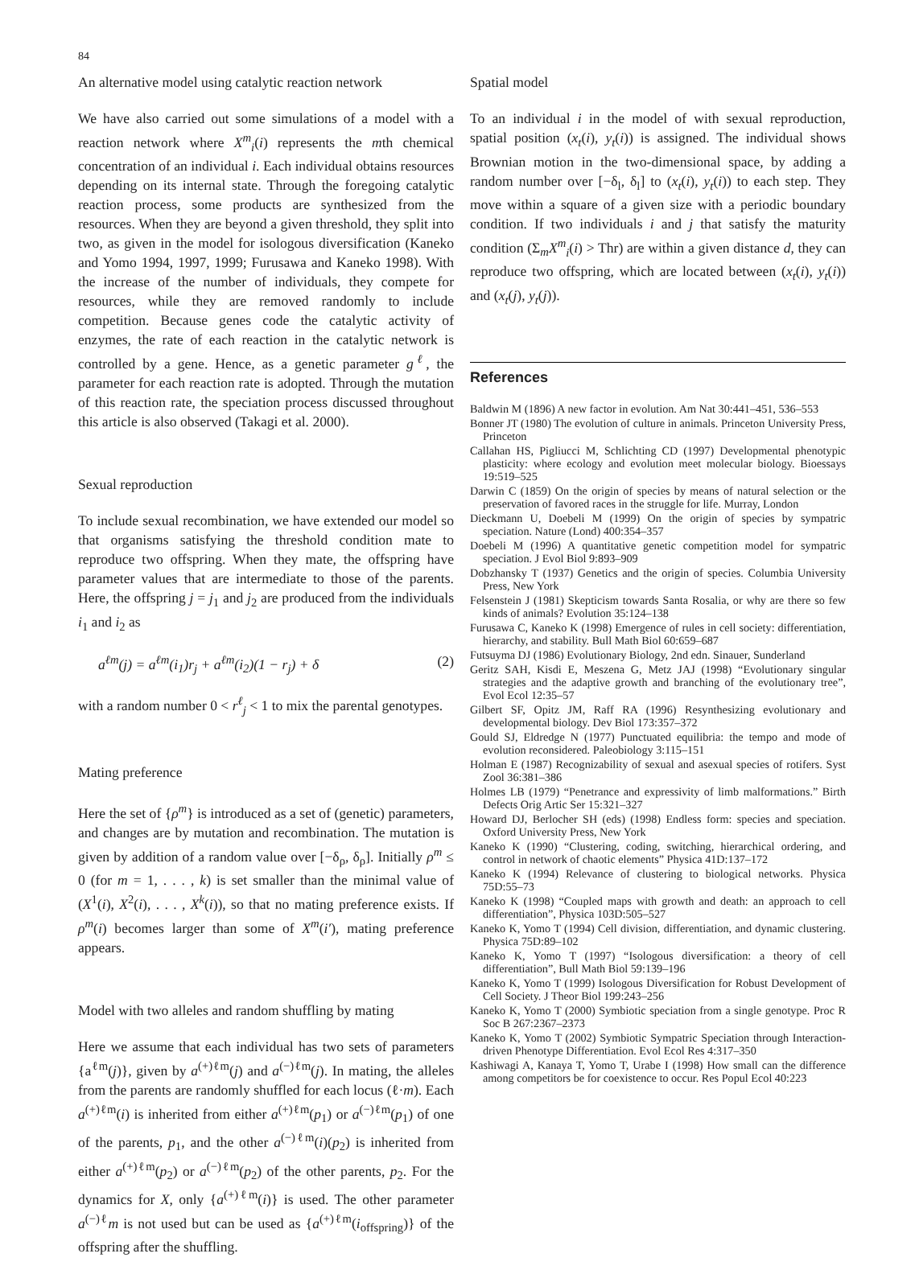84
An alternative model using catalytic reaction network
We have also carried out some simulations of a model with a reaction network where X<sup>m</sup><sub>i</sub>(i) represents the mth chemical concentration of an individual i. Each individual obtains resources depending on its internal state. Through the foregoing catalytic reaction process, some products are synthesized from the resources. When they are beyond a given threshold, they split into two, as given in the model for isologous diversification (Kaneko and Yomo 1994, 1997, 1999; Furusawa and Kaneko 1998). With the increase of the number of individuals, they compete for resources, while they are removed randomly to include competition. Because genes code the catalytic activity of enzymes, the rate of each reaction in the catalytic network is controlled by a gene. Hence, as a genetic parameter g<sup>ℓ</sup>, the parameter for each reaction rate is adopted. Through the mutation of this reaction rate, the speciation process discussed throughout this article is also observed (Takagi et al. 2000).
Sexual reproduction
To include sexual recombination, we have extended our model so that organisms satisfying the threshold condition mate to reproduce two offspring. When they mate, the offspring have parameter values that are intermediate to those of the parents. Here, the offspring j = j<sub>1</sub> and j<sub>2</sub> are produced from the individuals i<sub>1</sub> and i<sub>2</sub> as
a<sup>ℓm</sup>(j) = a<sup>ℓm</sup>(i<sub>1</sub>)r<sub>j</sub> + a<sup>ℓm</sup>(i<sub>2</sub>)(1 − r<sub>j</sub>) + δ (2)
with a random number 0 < r<sup>ℓ</sup><sub>j</sub> < 1 to mix the parental genotypes.
Mating preference
Here the set of {ρ<sup>m</sup>} is introduced as a set of (genetic) parameters, and changes are by mutation and recombination. The mutation is given by addition of a random value over [−δ<sub>ρ</sub>, δ<sub>ρ</sub>]. Initially ρ<sup>m</sup> ≤ 0 (for m = 1, . . . , k) is set smaller than the minimal value of (X<sup>1</sup>(i), X<sup>2</sup>(i), . . . , X<sup>k</sup>(i)), so that no mating preference exists. If ρ<sup>m</sup>(i) becomes larger than some of X<sup>m</sup>(i′), mating preference appears.
Model with two alleles and random shuffling by mating
Here we assume that each individual has two sets of parameters {a<sup>ℓm</sup>(j)}, given by a<sup>(+)ℓm</sup>(j) and a<sup>(−)ℓm</sup>(j). In mating, the alleles from the parents are randomly shuffled for each locus (ℓ·m). Each a<sup>(+)ℓm</sup>(i) is inherited from either a<sup>(+)ℓm</sup>(p<sub>1</sub>) or a<sup>(−)ℓm</sup>(p<sub>1</sub>) of one of the parents, p<sub>1</sub>, and the other a<sup>(−)ℓm</sup>(i)(p<sub>2</sub>) is inherited from either a<sup>(+)ℓm</sup>(p<sub>2</sub>) or a<sup>(−)ℓm</sup>(p<sub>2</sub>) of the other parents, p<sub>2</sub>. For the dynamics for X, only {a<sup>(+)ℓm</sup>(i)} is used. The other parameter a<sup>(−)ℓ</sup>m is not used but can be used as {a<sup>(+)ℓm</sup>(i<sub>offspring</sub>)} of the offspring after the shuffling.
Spatial model
To an individual i in the model of with sexual reproduction, spatial position (x<sub>t</sub>(i), y<sub>t</sub>(i)) is assigned. The individual shows Brownian motion in the two-dimensional space, by adding a random number over [−δ<sub>l</sub>, δ<sub>l</sub>] to (x<sub>t</sub>(i), y<sub>t</sub>(i)) to each step. They move within a square of a given size with a periodic boundary condition. If two individuals i and j that satisfy the maturity condition (Σ<sub>m</sub>X<sup>m</sup><sub>i</sub>(i) > Thr) are within a given distance d, they can reproduce two offspring, which are located between (x<sub>t</sub>(i), y<sub>t</sub>(i)) and (x<sub>t</sub>(j), y<sub>t</sub>(j)).
References
Baldwin M (1896) A new factor in evolution. Am Nat 30:441–451, 536–553
Bonner JT (1980) The evolution of culture in animals. Princeton University Press, Princeton
Callahan HS, Pigliucci M, Schlichting CD (1997) Developmental phenotypic plasticity: where ecology and evolution meet molecular biology. Bioessays 19:519–525
Darwin C (1859) On the origin of species by means of natural selection or the preservation of favored races in the struggle for life. Murray, London
Dieckmann U, Doebeli M (1999) On the origin of species by sympatric speciation. Nature (Lond) 400:354–357
Doebeli M (1996) A quantitative genetic competition model for sympatric speciation. J Evol Biol 9:893–909
Dobzhansky T (1937) Genetics and the origin of species. Columbia University Press, New York
Felsenstein J (1981) Skepticism towards Santa Rosalia, or why are there so few kinds of animals? Evolution 35:124–138
Furusawa C, Kaneko K (1998) Emergence of rules in cell society: differentiation, hierarchy, and stability. Bull Math Biol 60:659–687
Futsuyma DJ (1986) Evolutionary Biology, 2nd edn. Sinauer, Sunderland
Geritz SAH, Kisdi E, Meszena G, Metz JAJ (1998) “Evolutionary singular strategies and the adaptive growth and branching of the evolutionary tree”, Evol Ecol 12:35–57
Gilbert SF, Opitz JM, Raff RA (1996) Resynthesizing evolutionary and developmental biology. Dev Biol 173:357–372
Gould SJ, Eldredge N (1977) Punctuated equilibria: the tempo and mode of evolution reconsidered. Paleobiology 3:115–151
Holman E (1987) Recognizability of sexual and asexual species of rotifers. Syst Zool 36:381–386
Holmes LB (1979) “Penetrance and expressivity of limb malformations.” Birth Defects Orig Artic Ser 15:321–327
Howard DJ, Berlocher SH (eds) (1998) Endless form: species and speciation. Oxford University Press, New York
Kaneko K (1990) “Clustering, coding, switching, hierarchical ordering, and control in network of chaotic elements” Physica 41D:137–172
Kaneko K (1994) Relevance of clustering to biological networks. Physica 75D:55–73
Kaneko K (1998) “Coupled maps with growth and death: an approach to cell differentiation”, Physica 103D:505–527
Kaneko K, Yomo T (1994) Cell division, differentiation, and dynamic clustering. Physica 75D:89–102
Kaneko K, Yomo T (1997) “Isologous diversification: a theory of cell differentiation”, Bull Math Biol 59:139–196
Kaneko K, Yomo T (1999) Isologous Diversification for Robust Development of Cell Society. J Theor Biol 199:243–256
Kaneko K, Yomo T (2000) Symbiotic speciation from a single genotype. Proc R Soc B 267:2367–2373
Kaneko K, Yomo T (2002) Symbiotic Sympatric Speciation through Interaction-driven Phenotype Differentiation. Evol Ecol Res 4:317–350
Kashiwagi A, Kanaya T, Yomo T, Urabe I (1998) How small can the difference among competitors be for coexistence to occur. Res Popul Ecol 40:223